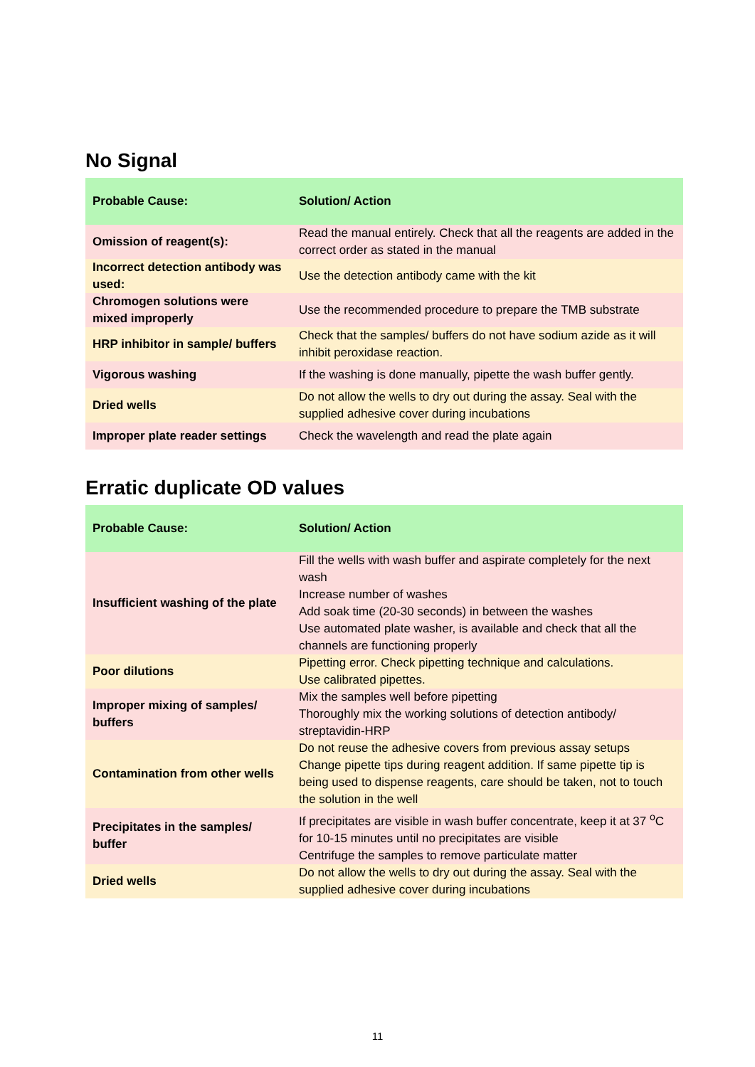No Signal
| Probable Cause: | Solution/ Action |
| --- | --- |
| Omission of reagent(s): | Read the manual entirely. Check that all the reagents are added in the correct order as stated in the manual |
| Incorrect detection antibody was used: | Use the detection antibody came with the kit |
| Chromogen solutions were mixed improperly | Use the recommended procedure to prepare the TMB substrate |
| HRP inhibitor in sample/ buffers | Check that the samples/ buffers do not have sodium azide as it will inhibit peroxidase reaction. |
| Vigorous washing | If the washing is done manually, pipette the wash buffer gently. |
| Dried wells | Do not allow the wells to dry out during the assay. Seal with the supplied adhesive cover during incubations |
| Improper plate reader settings | Check the wavelength and read the plate again |
Erratic duplicate OD values
| Probable Cause: | Solution/ Action |
| --- | --- |
| Insufficient washing of the plate | Fill the wells with wash buffer and aspirate completely for the next wash Increase number of washes Add soak time (20-30 seconds) in between the washes Use automated plate washer, is available and check that all the channels are functioning properly |
| Poor dilutions | Pipetting error. Check pipetting technique and calculations. Use calibrated pipettes. |
| Improper mixing of samples/ buffers | Mix the samples well before pipetting Thoroughly mix the working solutions of detection antibody/ streptavidin-HRP |
| Contamination from other wells | Do not reuse the adhesive covers from previous assay setups Change pipette tips during reagent addition. If same pipette tip is being used to dispense reagents, care should be taken, not to touch the solution in the well |
| Precipitates in the samples/ buffer | If precipitates are visible in wash buffer concentrate, keep it at 37 <sup>o</sup>C for 10-15 minutes until no precipitates are visible Centrifuge the samples to remove particulate matter |
| Dried wells | Do not allow the wells to dry out during the assay. Seal with the supplied adhesive cover during incubations |
11